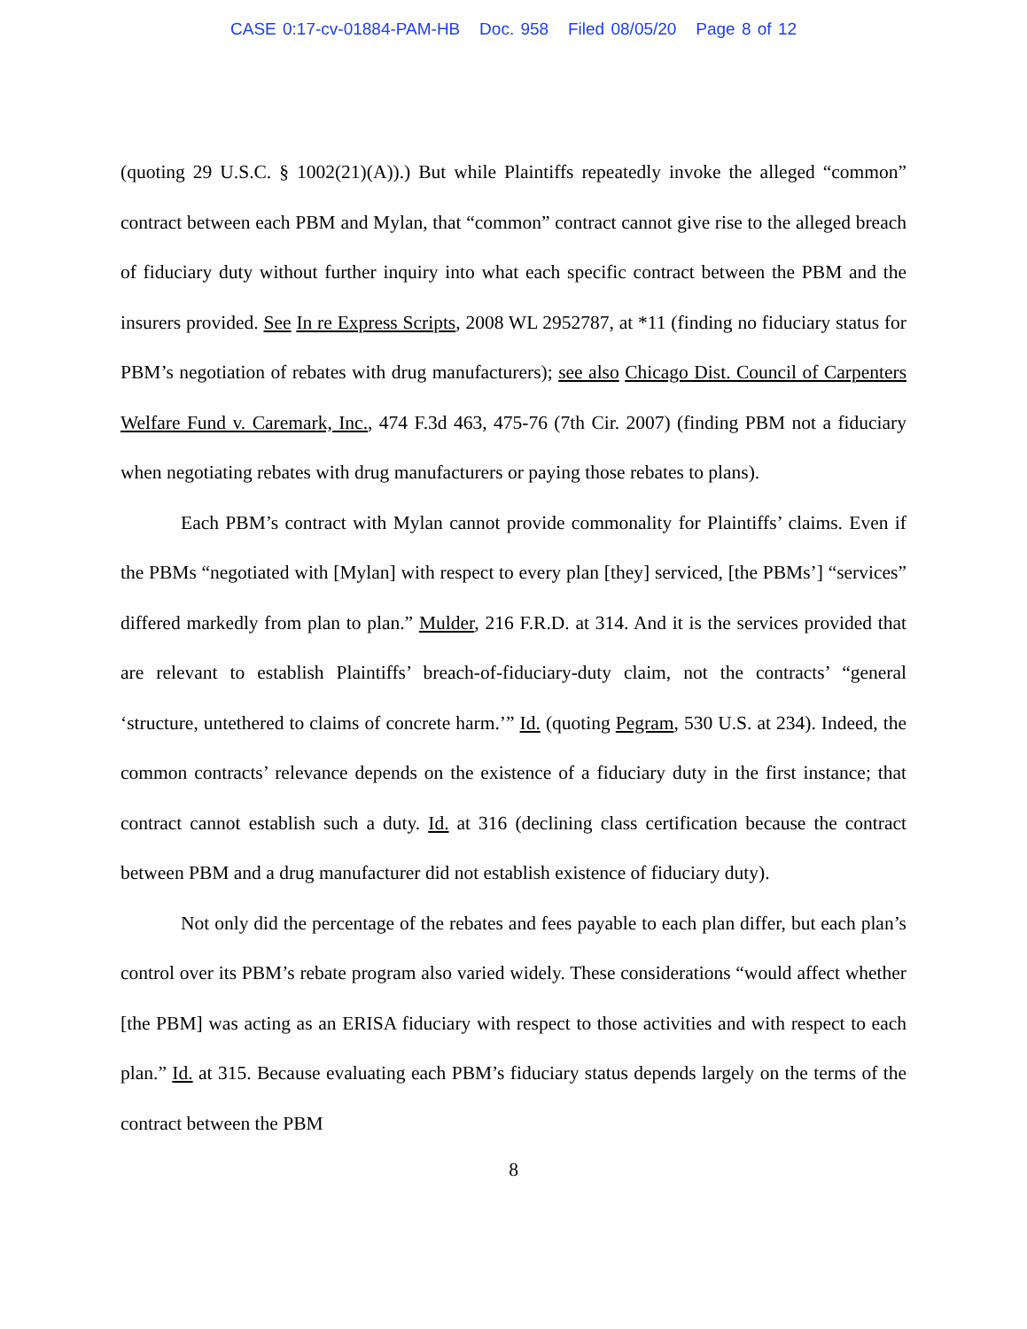CASE 0:17-cv-01884-PAM-HB Doc. 958 Filed 08/05/20 Page 8 of 12
(quoting 29 U.S.C. § 1002(21)(A)).) But while Plaintiffs repeatedly invoke the alleged “common” contract between each PBM and Mylan, that “common” contract cannot give rise to the alleged breach of fiduciary duty without further inquiry into what each specific contract between the PBM and the insurers provided. See In re Express Scripts, 2008 WL 2952787, at *11 (finding no fiduciary status for PBM’s negotiation of rebates with drug manufacturers); see also Chicago Dist. Council of Carpenters Welfare Fund v. Caremark, Inc., 474 F.3d 463, 475-76 (7th Cir. 2007) (finding PBM not a fiduciary when negotiating rebates with drug manufacturers or paying those rebates to plans).
Each PBM’s contract with Mylan cannot provide commonality for Plaintiffs’ claims. Even if the PBMs “negotiated with [Mylan] with respect to every plan [they] serviced, [the PBMs’] “services” differed markedly from plan to plan.” Mulder, 216 F.R.D. at 314. And it is the services provided that are relevant to establish Plaintiffs’ breach-of-fiduciary-duty claim, not the contracts’ “general ‘structure, untethered to claims of concrete harm.’” Id. (quoting Pegram, 530 U.S. at 234). Indeed, the common contracts’ relevance depends on the existence of a fiduciary duty in the first instance; that contract cannot establish such a duty. Id. at 316 (declining class certification because the contract between PBM and a drug manufacturer did not establish existence of fiduciary duty).
Not only did the percentage of the rebates and fees payable to each plan differ, but each plan’s control over its PBM’s rebate program also varied widely. These considerations “would affect whether [the PBM] was acting as an ERISA fiduciary with respect to those activities and with respect to each plan.” Id. at 315. Because evaluating each PBM’s fiduciary status depends largely on the terms of the contract between the PBM
8